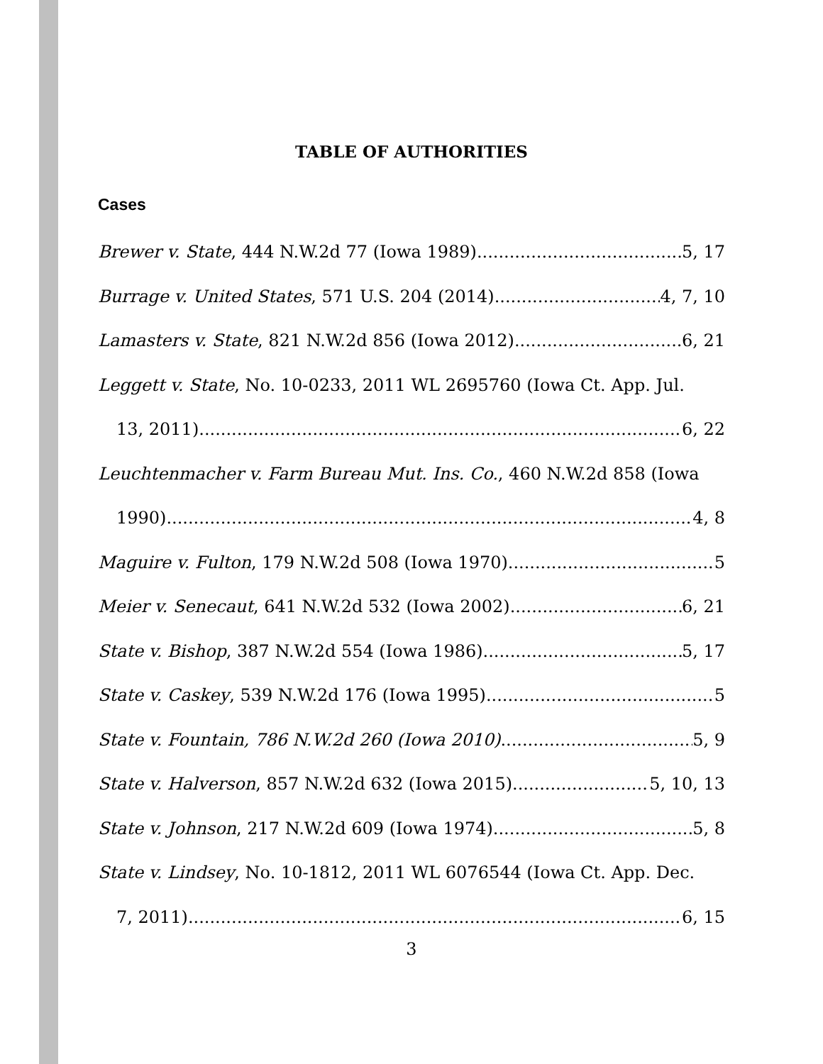TABLE OF AUTHORITIES
Cases
Brewer v. State, 444 N.W.2d 77 (Iowa 1989) 5, 17
Burrage v. United States, 571 U.S. 204 (2014) 4, 7, 10
Lamasters v. State, 821 N.W.2d 856 (Iowa 2012) 6, 21
Leggett v. State, No. 10-0233, 2011 WL 2695760 (Iowa Ct. App. Jul.
13, 2011) 6, 22
Leuchtenmacher v. Farm Bureau Mut. Ins. Co., 460 N.W.2d 858 (Iowa
1990) 4, 8
Maguire v. Fulton, 179 N.W.2d 508 (Iowa 1970) 5
Meier v. Senecaut, 641 N.W.2d 532 (Iowa 2002) 6, 21
State v. Bishop, 387 N.W.2d 554 (Iowa 1986) 5, 17
State v. Caskey, 539 N.W.2d 176 (Iowa 1995) 5
State v. Fountain, 786 N.W.2d 260 (Iowa 2010) 5, 9
State v. Halverson, 857 N.W.2d 632 (Iowa 2015) 5, 10, 13
State v. Johnson, 217 N.W.2d 609 (Iowa 1974) 5, 8
State v. Lindsey, No. 10-1812, 2011 WL 6076544 (Iowa Ct. App. Dec.
7, 2011) 6, 15
3